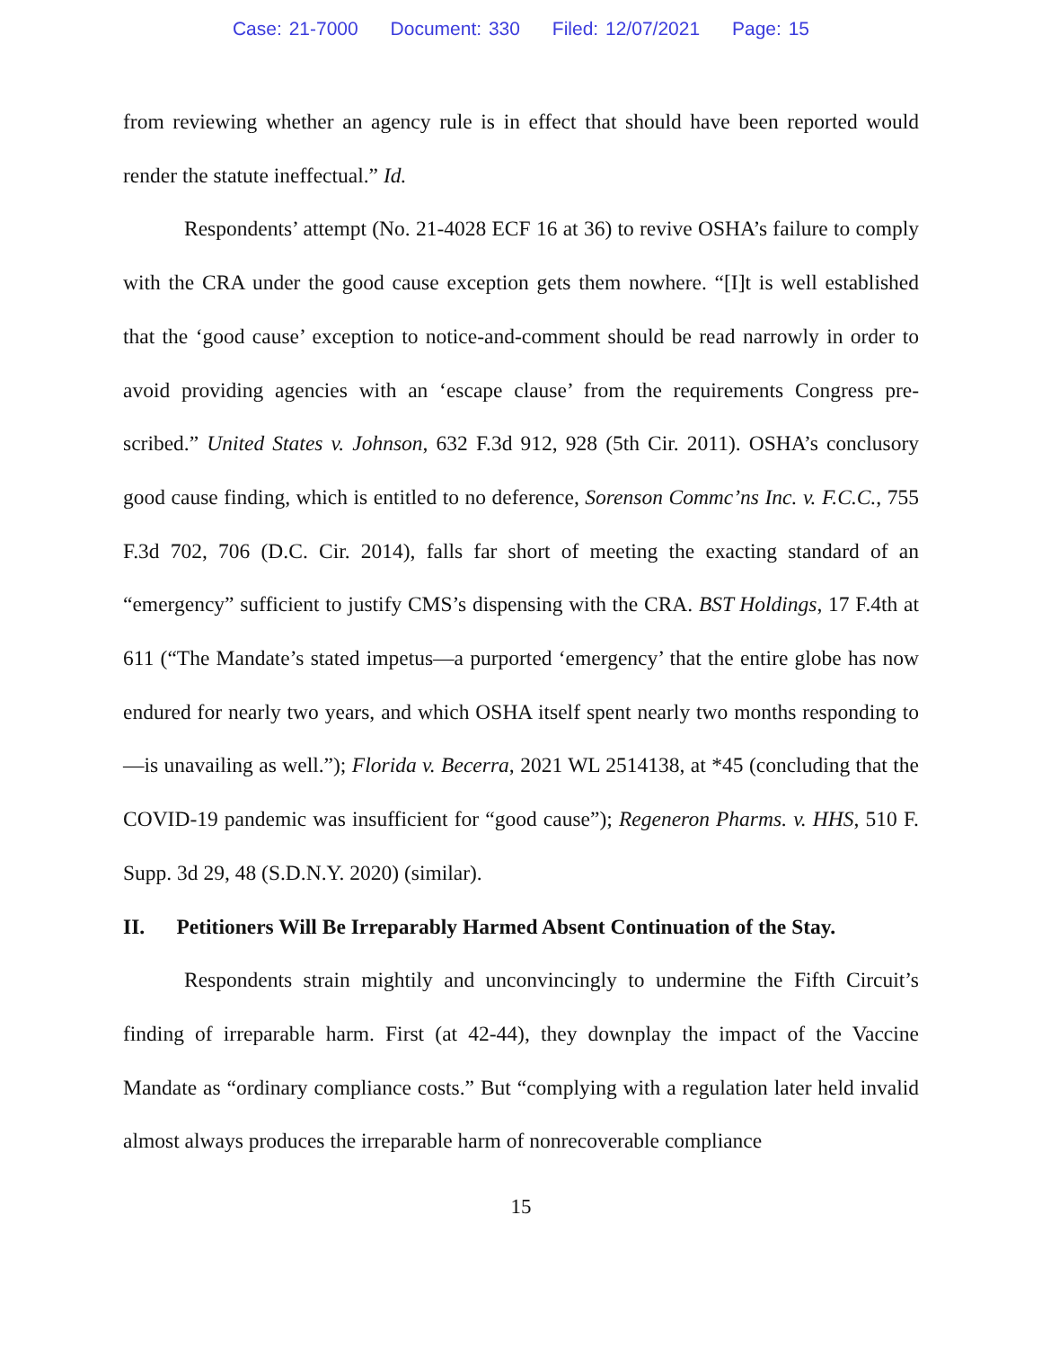Case: 21-7000 Document: 330 Filed: 12/07/2021 Page: 15
from reviewing whether an agency rule is in effect that should have been reported would render the statute ineffectual.” Id.
Respondents’ attempt (No. 21-4028 ECF 16 at 36) to revive OSHA’s failure to comply with the CRA under the good cause exception gets them nowhere. “[I]t is well established that the ‘good cause’ exception to notice-and-comment should be read narrowly in order to avoid providing agencies with an ‘escape clause’ from the requirements Congress pre-scribed.” United States v. Johnson, 632 F.3d 912, 928 (5th Cir. 2011). OSHA’s conclusory good cause finding, which is entitled to no deference, Sorenson Commc’ns Inc. v. F.C.C., 755 F.3d 702, 706 (D.C. Cir. 2014), falls far short of meeting the exacting standard of an “emergency” sufficient to justify CMS’s dispensing with the CRA. BST Holdings, 17 F.4th at 611 (“The Mandate’s stated impetus—a purported ‘emergency’ that the entire globe has now endured for nearly two years, and which OSHA itself spent nearly two months responding to—is unavailing as well.”); Florida v. Becerra, 2021 WL 2514138, at *45 (concluding that the COVID-19 pandemic was insufficient for “good cause”); Regeneron Pharms. v. HHS, 510 F. Supp. 3d 29, 48 (S.D.N.Y. 2020) (similar).
II. Petitioners Will Be Irreparably Harmed Absent Continuation of the Stay.
Respondents strain mightily and unconvincingly to undermine the Fifth Circuit’s finding of irreparable harm. First (at 42-44), they downplay the impact of the Vaccine Mandate as “ordinary compliance costs.” But “complying with a regulation later held invalid almost always produces the irreparable harm of nonrecoverable compliance
15